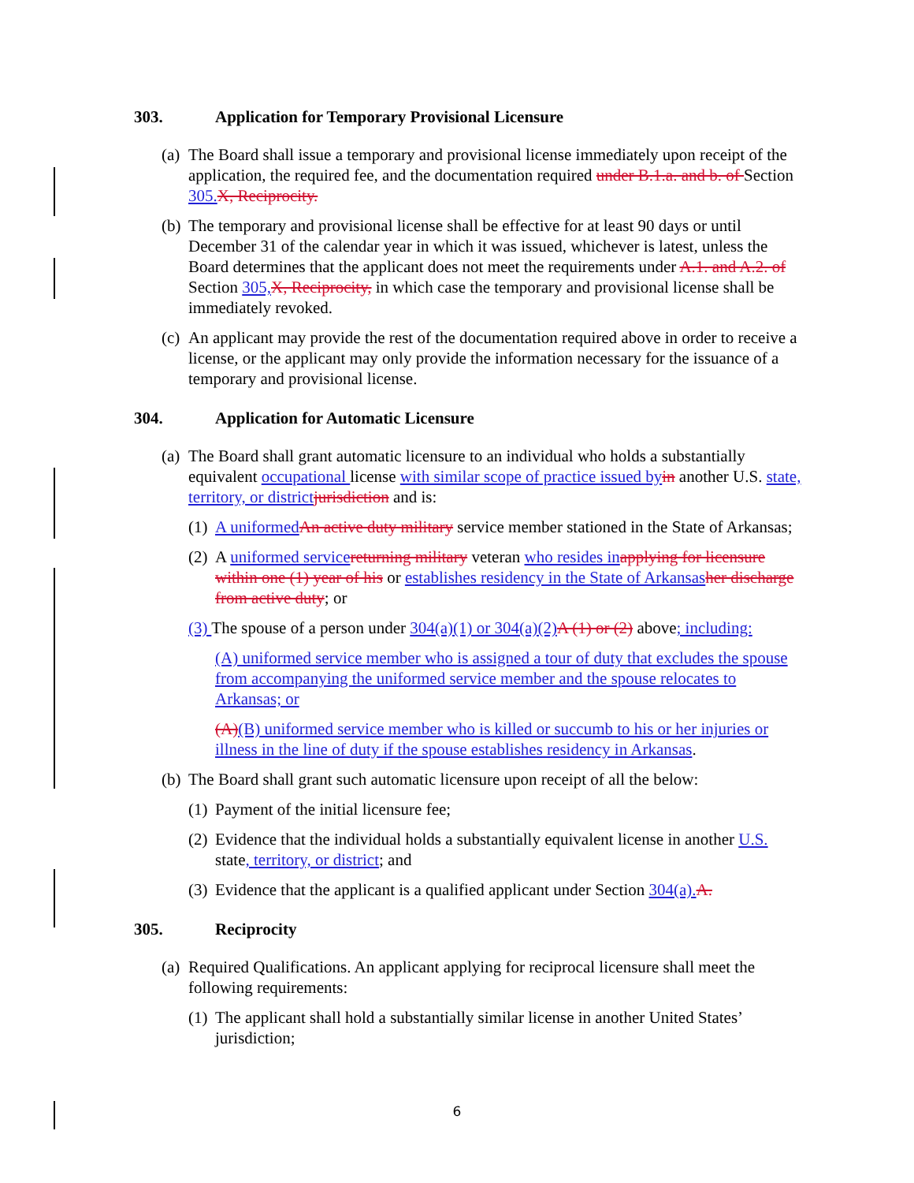303. Application for Temporary Provisional Licensure
(a) The Board shall issue a temporary and provisional license immediately upon receipt of the application, the required fee, and the documentation required under B.1.a. and b. of Section 305.X, Reciprocity.
(b) The temporary and provisional license shall be effective for at least 90 days or until December 31 of the calendar year in which it was issued, whichever is latest, unless the Board determines that the applicant does not meet the requirements under A.1. and A.2. of Section 305,X, Reciprocity, in which case the temporary and provisional license shall be immediately revoked.
(c) An applicant may provide the rest of the documentation required above in order to receive a license, or the applicant may only provide the information necessary for the issuance of a temporary and provisional license.
304. Application for Automatic Licensure
(a) The Board shall grant automatic licensure to an individual who holds a substantially equivalent occupational license with similar scope of practice issued byin another U.S. state, territory, or districtjurisdiction and is:
(1) A uniformedAn active duty military service member stationed in the State of Arkansas;
(2) A uniformed servicereturning military veteran who resides inapplying for licensure within one (1) year of his or establishes residency in the State of Arkansasher discharge from active duty; or
(3) The spouse of a person under 304(a)(1) or 304(a)(2)A (1) or (2) above; including:
(A) uniformed service member who is assigned a tour of duty that excludes the spouse from accompanying the uniformed service member and the spouse relocates to Arkansas; or
(A)(B) uniformed service member who is killed or succumb to his or her injuries or illness in the line of duty if the spouse establishes residency in Arkansas.
(b) The Board shall grant such automatic licensure upon receipt of all the below:
(1) Payment of the initial licensure fee;
(2) Evidence that the individual holds a substantially equivalent license in another U.S. state, territory, or district; and
(3) Evidence that the applicant is a qualified applicant under Section 304(a).A.
305. Reciprocity
(a) Required Qualifications. An applicant applying for reciprocal licensure shall meet the following requirements:
(1) The applicant shall hold a substantially similar license in another United States’ jurisdiction;
6